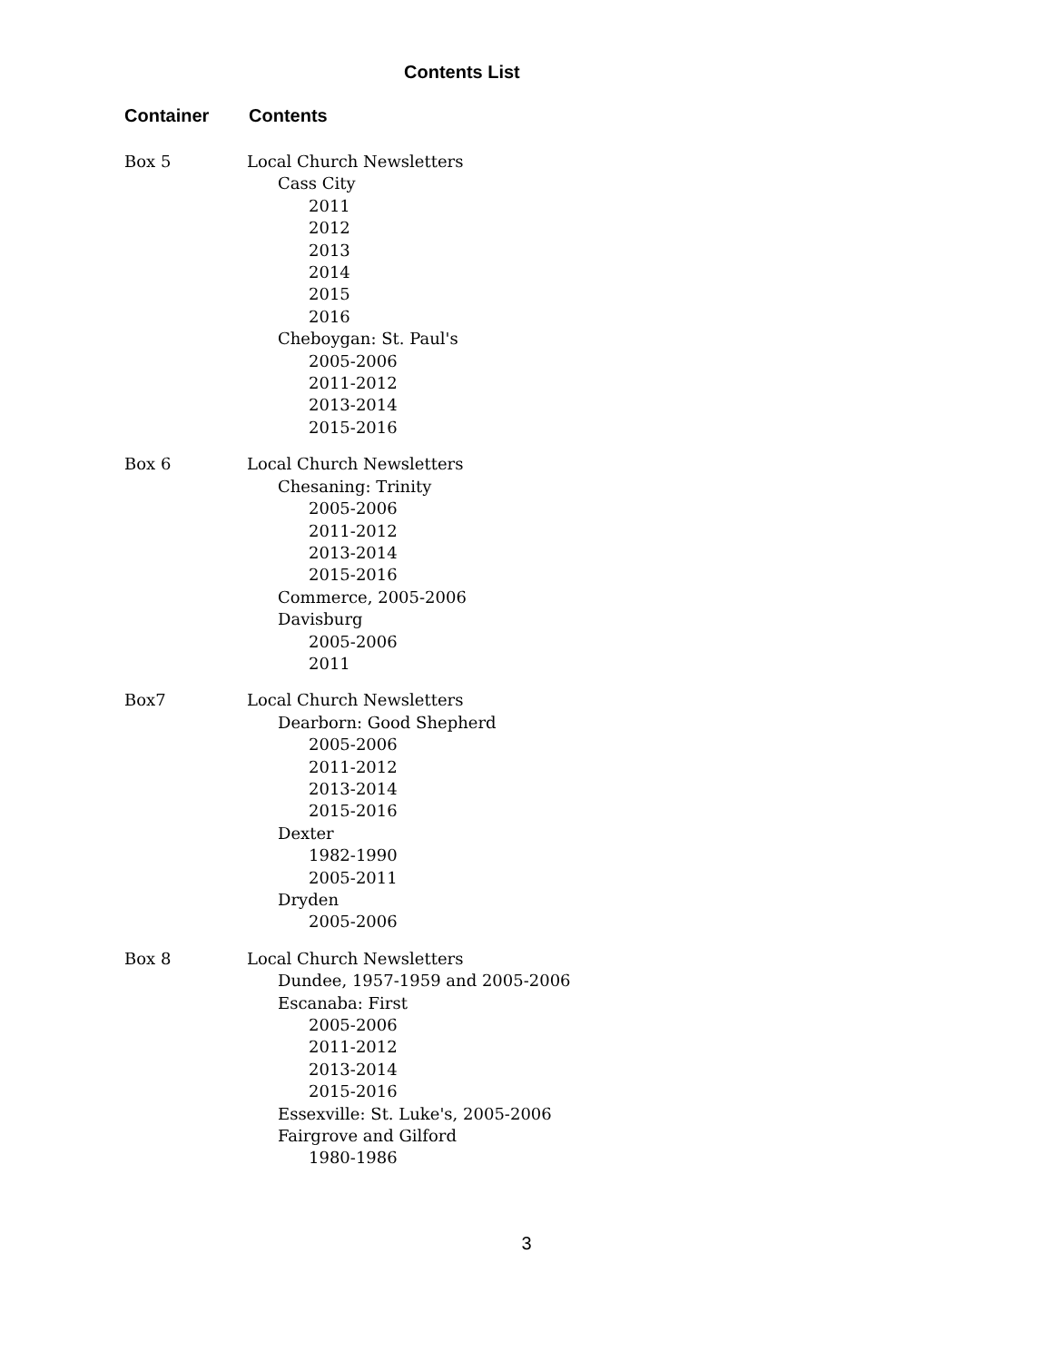Contents List
Container Contents
Box 5 Local Church Newsletters
Cass City
2011
2012
2013
2014
2015
2016
Cheboygan: St. Paul's
2005-2006
2011-2012
2013-2014
2015-2016
Box 6 Local Church Newsletters
Chesaning: Trinity
2005-2006
2011-2012
2013-2014
2015-2016
Commerce, 2005-2006
Davisburg
2005-2006
2011
Box7 Local Church Newsletters
Dearborn: Good Shepherd
2005-2006
2011-2012
2013-2014
2015-2016
Dexter
1982-1990
2005-2011
Dryden
2005-2006
Box 8 Local Church Newsletters
Dundee, 1957-1959 and 2005-2006
Escanaba: First
2005-2006
2011-2012
2013-2014
2015-2016
Essexville: St. Luke's, 2005-2006
Fairgrove and Gilford
1980-1986
3